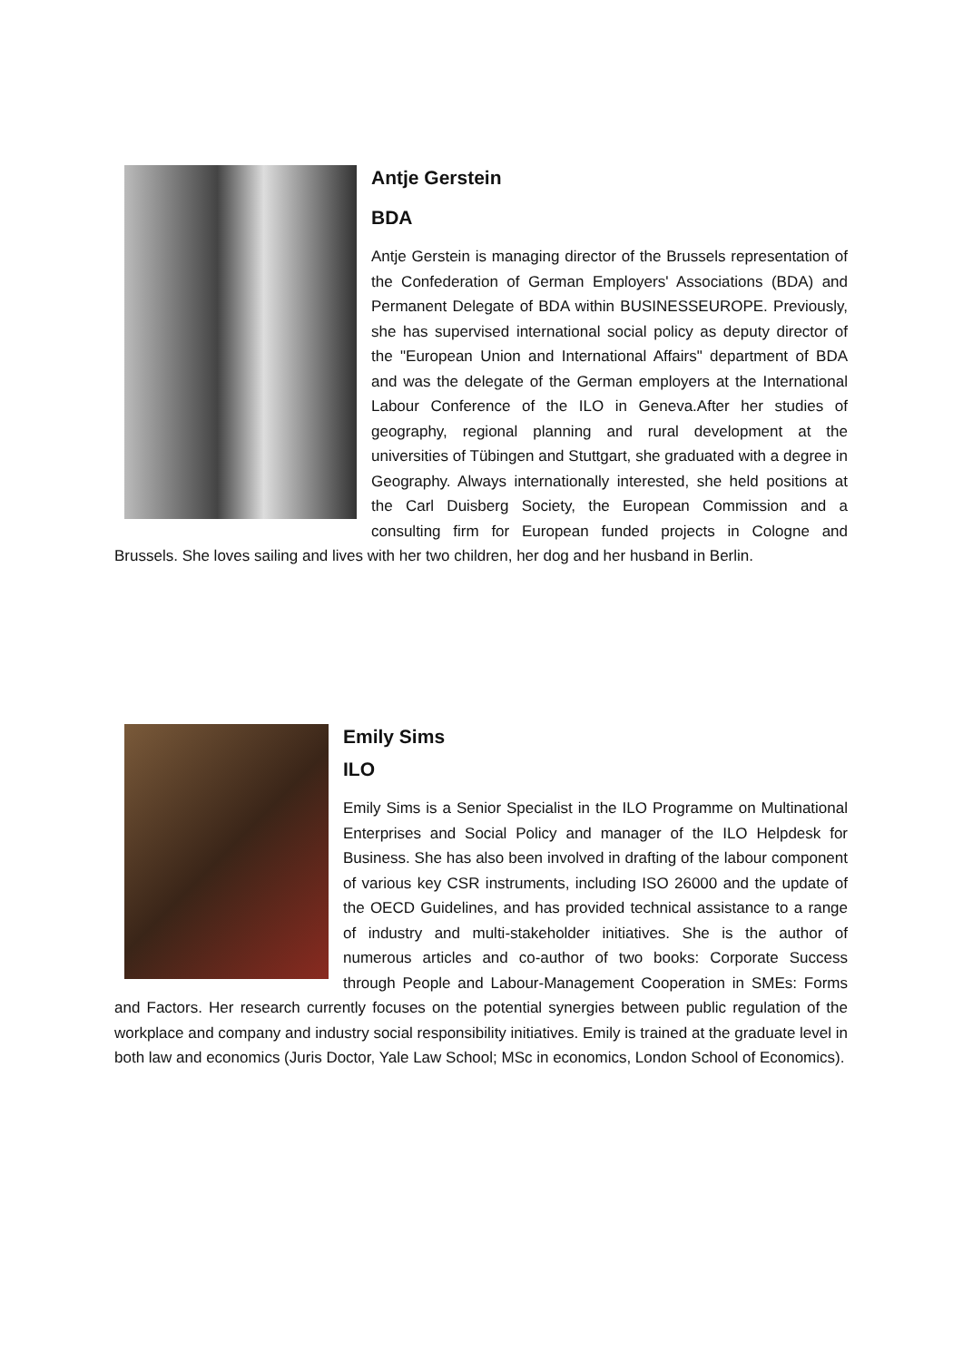Antje Gerstein
BDA
Antje Gerstein is managing director of the Brussels representation of the Confederation of German Employers' Associations (BDA) and Permanent Delegate of BDA within BUSINESSEUROPE. Previously, she has supervised international social policy as deputy director of the "European Union and International Affairs" department of BDA and was the delegate of the German employers at the International Labour Conference of the ILO in Geneva.After her studies of geography, regional planning and rural development at the universities of Tübingen and Stuttgart, she graduated with a degree in Geography. Always internationally interested, she held positions at the Carl Duisberg Society, the European Commission and a consulting firm for European funded projects in Cologne and Brussels. She loves sailing and lives with her two children, her dog and her husband in Berlin.
Emily Sims
ILO
Emily Sims is a Senior Specialist in the ILO Programme on Multinational Enterprises and Social Policy and manager of the ILO Helpdesk for Business. She has also been involved in drafting of the labour component of various key CSR instruments, including ISO 26000 and the update of the OECD Guidelines, and has provided technical assistance to a range of industry and multi-stakeholder initiatives. She is the author of numerous articles and co-author of two books: Corporate Success through People and Labour-Management Cooperation in SMEs: Forms and Factors. Her research currently focuses on the potential synergies between public regulation of the workplace and company and industry social responsibility initiatives. Emily is trained at the graduate level in both law and economics (Juris Doctor, Yale Law School; MSc in economics, London School of Economics).